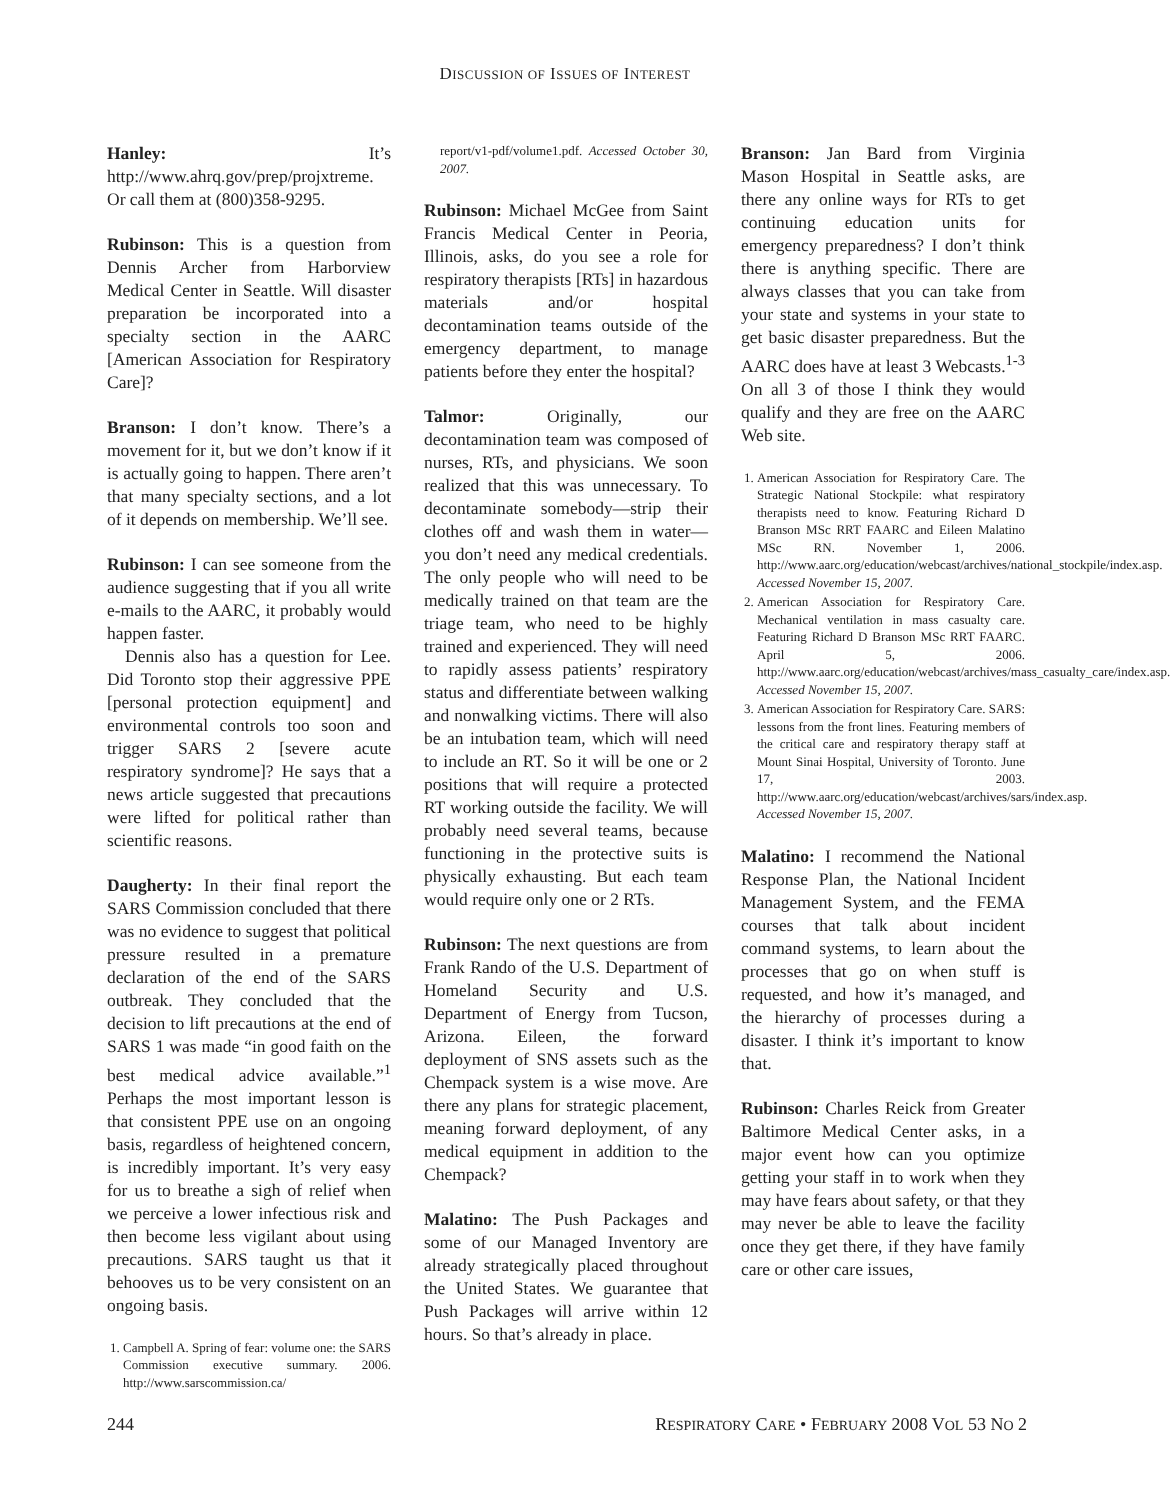DISCUSSION OF ISSUES OF INTEREST
Hanley: It’s http://www.ahrq.gov/prep/projxtreme. Or call them at (800)358-9295.
Rubinson: This is a question from Dennis Archer from Harborview Medical Center in Seattle. Will disaster preparation be incorporated into a specialty section in the AARC [American Association for Respiratory Care]?
Branson: I don’t know. There’s a movement for it, but we don’t know if it is actually going to happen. There aren’t that many specialty sections, and a lot of it depends on membership. We’ll see.
Rubinson: I can see someone from the audience suggesting that if you all write e-mails to the AARC, it probably would happen faster.
Dennis also has a question for Lee. Did Toronto stop their aggressive PPE [personal protection equipment] and environmental controls too soon and trigger SARS 2 [severe acute respiratory syndrome]? He says that a news article suggested that precautions were lifted for political rather than scientific reasons.
Daugherty: In their final report the SARS Commission concluded that there was no evidence to suggest that political pressure resulted in a premature declaration of the end of the SARS outbreak. They concluded that the decision to lift precautions at the end of SARS 1 was made “in good faith on the best medical advice available.”<sup>1</sup> Perhaps the most important lesson is that consistent PPE use on an ongoing basis, regardless of heightened concern, is incredibly important. It’s very easy for us to breathe a sigh of relief when we perceive a lower infectious risk and then become less vigilant about using precautions. SARS taught us that it behooves us to be very consistent on an ongoing basis.
1. Campbell A. Spring of fear: volume one: the SARS Commission executive summary. 2006. http://www.sarscommission.ca/
report/v1-pdf/volume1.pdf. Accessed October 30, 2007.
Rubinson: Michael McGee from Saint Francis Medical Center in Peoria, Illinois, asks, do you see a role for respiratory therapists [RTs] in hazardous materials and/or hospital decontamination teams outside of the emergency department, to manage patients before they enter the hospital?
Talmor: Originally, our decontamination team was composed of nurses, RTs, and physicians. We soon realized that this was unnecessary. To decontaminate somebody—strip their clothes off and wash them in water—you don’t need any medical credentials. The only people who will need to be medically trained on that team are the triage team, who need to be highly trained and experienced. They will need to rapidly assess patients’ respiratory status and differentiate between walking and nonwalking victims. There will also be an intubation team, which will need to include an RT. So it will be one or 2 positions that will require a protected RT working outside the facility. We will probably need several teams, because functioning in the protective suits is physically exhausting. But each team would require only one or 2 RTs.
Rubinson: The next questions are from Frank Rando of the U.S. Department of Homeland Security and U.S. Department of Energy from Tucson, Arizona. Eileen, the forward deployment of SNS assets such as the Chempack system is a wise move. Are there any plans for strategic placement, meaning forward deployment, of any medical equipment in addition to the Chempack?
Malatino: The Push Packages and some of our Managed Inventory are already strategically placed throughout the United States. We guarantee that Push Packages will arrive within 12 hours. So that’s already in place.
Branson: Jan Bard from Virginia Mason Hospital in Seattle asks, are there any online ways for RTs to get continuing education units for emergency preparedness? I don’t think there is anything specific. There are always classes that you can take from your state and systems in your state to get basic disaster preparedness. But the AARC does have at least 3 Webcasts.<sup>1-3</sup> On all 3 of those I think they would qualify and they are free on the AARC Web site.
1. American Association for Respiratory Care. The Strategic National Stockpile: what respiratory therapists need to know. Featuring Richard D Branson MSc RRT FAARC and Eileen Malatino MSc RN. November 1, 2006. http://www.aarc.org/education/webcast/archives/national_stockpile/index.asp. Accessed November 15, 2007.
2. American Association for Respiratory Care. Mechanical ventilation in mass casualty care. Featuring Richard D Branson MSc RRT FAARC. April 5, 2006. http://www.aarc.org/education/webcast/archives/mass_casualty_care/index.asp. Accessed November 15, 2007.
3. American Association for Respiratory Care. SARS: lessons from the front lines. Featuring members of the critical care and respiratory therapy staff at Mount Sinai Hospital, University of Toronto. June 17, 2003. http://www.aarc.org/education/webcast/archives/sars/index.asp. Accessed November 15, 2007.
Malatino: I recommend the National Response Plan, the National Incident Management System, and the FEMA courses that talk about incident command systems, to learn about the processes that go on when stuff is requested, and how it’s managed, and the hierarchy of processes during a disaster. I think it’s important to know that.
Rubinson: Charles Reick from Greater Baltimore Medical Center asks, in a major event how can you optimize getting your staff in to work when they may have fears about safety, or that they may never be able to leave the facility once they get there, if they have family care or other care issues,
244 RESPIRATORY CARE • FEBRUARY 2008 VOL 53 NO 2